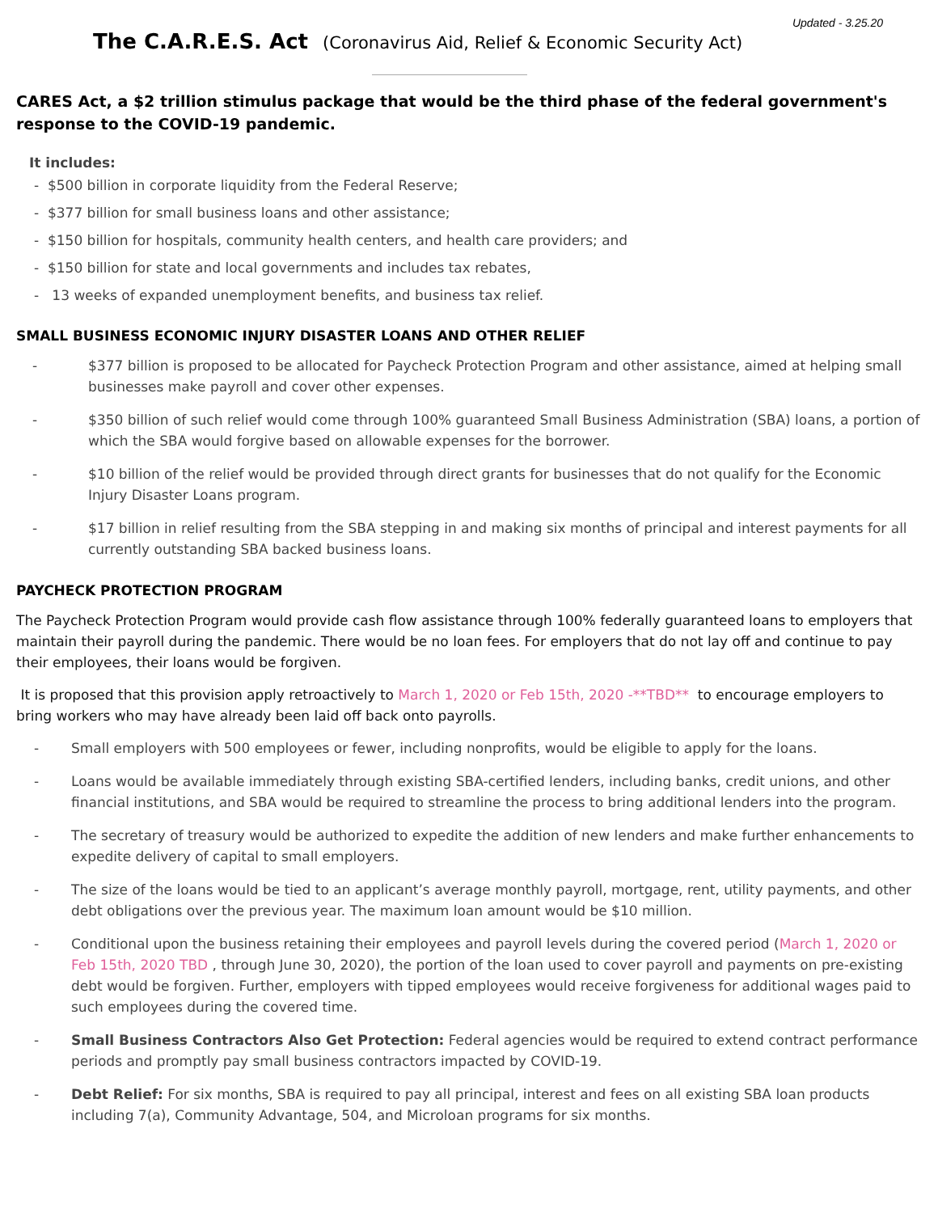Updated - 3.25.20
The C.A.R.E.S. Act (Coronavirus Aid, Relief & Economic Security Act)
CARES Act, a $2 trillion stimulus package that would be the third phase of the federal government's response to the COVID-19 pandemic.
It includes:
- $500 billion in corporate liquidity from the Federal Reserve;
- $377 billion for small business loans and other assistance;
- $150 billion for hospitals, community health centers, and health care providers; and
- $150 billion for state and local governments and includes tax rebates,
- 13 weeks of expanded unemployment benefits, and business tax relief.
SMALL BUSINESS ECONOMIC INJURY DISASTER LOANS AND OTHER RELIEF
- $377 billion is proposed to be allocated for Paycheck Protection Program and other assistance, aimed at helping small businesses make payroll and cover other expenses.
- $350 billion of such relief would come through 100% guaranteed Small Business Administration (SBA) loans, a portion of which the SBA would forgive based on allowable expenses for the borrower.
- $10 billion of the relief would be provided through direct grants for businesses that do not qualify for the Economic Injury Disaster Loans program.
- $17 billion in relief resulting from the SBA stepping in and making six months of principal and interest payments for all currently outstanding SBA backed business loans.
PAYCHECK PROTECTION PROGRAM
The Paycheck Protection Program would provide cash flow assistance through 100% federally guaranteed loans to employers that maintain their payroll during the pandemic. There would be no loan fees. For employers that do not lay off and continue to pay their employees, their loans would be forgiven.
It is proposed that this provision apply retroactively to March 1, 2020 or Feb 15th, 2020 -**TBD** to encourage employers to bring workers who may have already been laid off back onto payrolls.
- Small employers with 500 employees or fewer, including nonprofits, would be eligible to apply for the loans.
- Loans would be available immediately through existing SBA-certified lenders, including banks, credit unions, and other financial institutions, and SBA would be required to streamline the process to bring additional lenders into the program.
- The secretary of treasury would be authorized to expedite the addition of new lenders and make further enhancements to expedite delivery of capital to small employers.
- The size of the loans would be tied to an applicant’s average monthly payroll, mortgage, rent, utility payments, and other debt obligations over the previous year. The maximum loan amount would be $10 million.
- Conditional upon the business retaining their employees and payroll levels during the covered period (March 1, 2020 or Feb 15th, 2020 TBD , through June 30, 2020), the portion of the loan used to cover payroll and payments on pre-existing debt would be forgiven. Further, employers with tipped employees would receive forgiveness for additional wages paid to such employees during the covered time.
- Small Business Contractors Also Get Protection: Federal agencies would be required to extend contract performance periods and promptly pay small business contractors impacted by COVID-19.
- Debt Relief: For six months, SBA is required to pay all principal, interest and fees on all existing SBA loan products including 7(a), Community Advantage, 504, and Microloan programs for six months.